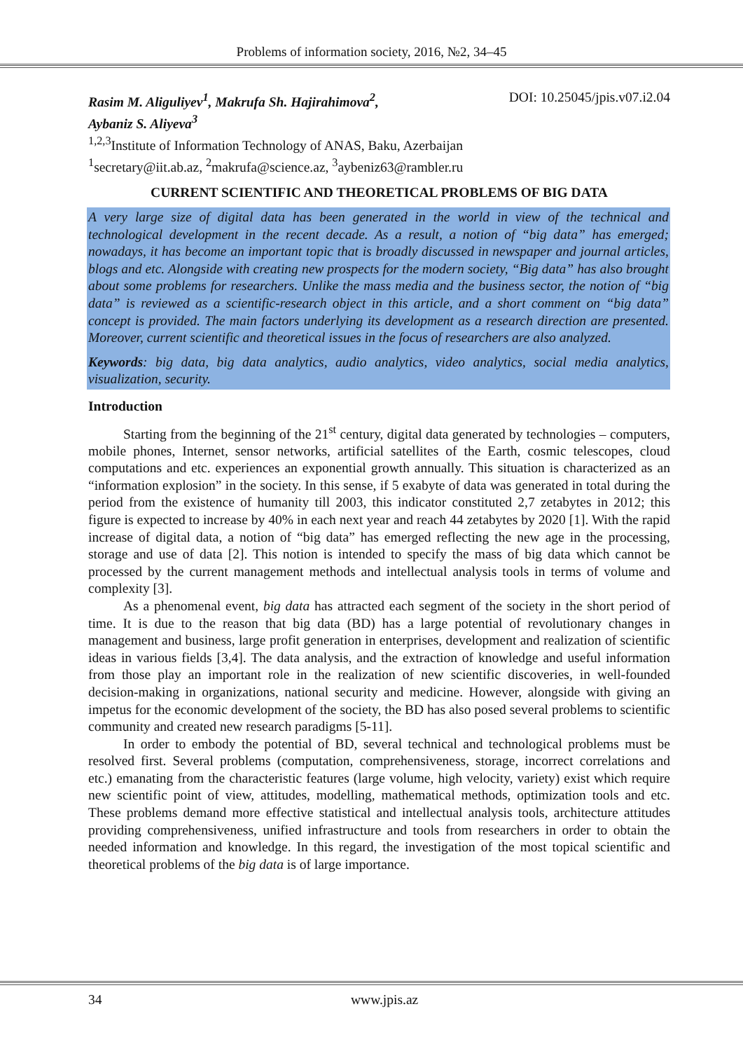Problems of information society, 2016, №2, 34–45
Rasim M. Aliguliyev<sup>1</sup>, Makrufa Sh. Hajirahimova<sup>2</sup>,
Aybaniz S. Aliyeva<sup>3</sup> DOI: 10.25045/jpis.v07.i2.04
<sup>1,2,3</sup>Institute of Information Technology of ANAS, Baku, Azerbaijan
<sup>1</sup> secretary@iit.ab.az, <sup>2</sup>makrufa@science.az, <sup>3</sup>aybeniz63@rambler.ru
CURRENT SCIENTIFIC AND THEORETICAL PROBLEMS OF BIG DATA
A very large size of digital data has been generated in the world in view of the technical and technological development in the recent decade. As a result, a notion of “big data” has emerged; nowadays, it has become an important topic that is broadly discussed in newspaper and journal articles, blogs and etc. Alongside with creating new prospects for the modern society, “Big data” has also brought about some problems for researchers. Unlike the mass media and the business sector, the notion of “big data” is reviewed as a scientific-research object in this article, and a short comment on “big data” concept is provided. The main factors underlying its development as a research direction are presented. Moreover, current scientific and theoretical issues in the focus of researchers are also analyzed.
Keywords: big data, big data analytics, audio analytics, video analytics, social media analytics, visualization, security.
Introduction
Starting from the beginning of the 21<sup>st</sup> century, digital data generated by technologies – computers, mobile phones, Internet, sensor networks, artificial satellites of the Earth, cosmic telescopes, cloud computations and etc. experiences an exponential growth annually. This situation is characterized as an “information explosion” in the society. In this sense, if 5 exabyte of data was generated in total during the period from the existence of humanity till 2003, this indicator constituted 2,7 zetabytes in 2012; this figure is expected to increase by 40% in each next year and reach 44 zetabytes by 2020 [1]. With the rapid increase of digital data, a notion of “big data” has emerged reflecting the new age in the processing, storage and use of data [2]. This notion is intended to specify the mass of big data which cannot be processed by the current management methods and intellectual analysis tools in terms of volume and complexity [3].
As a phenomenal event, big data has attracted each segment of the society in the short period of time. It is due to the reason that big data (BD) has a large potential of revolutionary changes in management and business, large profit generation in enterprises, development and realization of scientific ideas in various fields [3,4]. The data analysis, and the extraction of knowledge and useful information from those play an important role in the realization of new scientific discoveries, in well-founded decision-making in organizations, national security and medicine. However, alongside with giving an impetus for the economic development of the society, the BD has also posed several problems to scientific community and created new research paradigms [5-11].
In order to embody the potential of BD, several technical and technological problems must be resolved first. Several problems (computation, comprehensiveness, storage, incorrect correlations and etc.) emanating from the characteristic features (large volume, high velocity, variety) exist which require new scientific point of view, attitudes, modelling, mathematical methods, optimization tools and etc. These problems demand more effective statistical and intellectual analysis tools, architecture attitudes providing comprehensiveness, unified infrastructure and tools from researchers in order to obtain the needed information and knowledge. In this regard, the investigation of the most topical scientific and theoretical problems of the big data is of large importance.
34 www.jpis.az